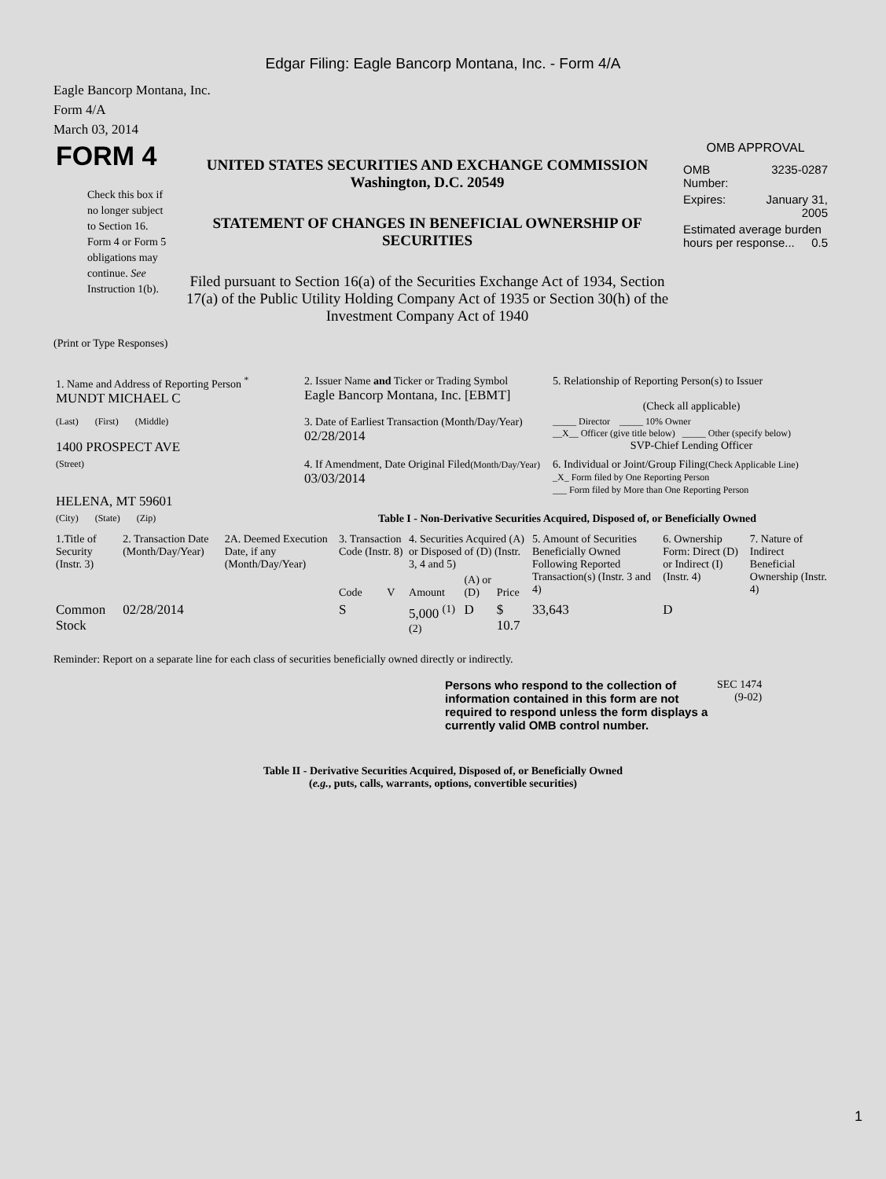Edgar Filing: Eagle Bancorp Montana, Inc. - Form 4/A
Eagle Bancorp Montana, Inc.
Form 4/A
March 03, 2014
| FORM 4 Check this box if no longer subject to Section 16. Form 4 or Form 5 obligations may continue. See Instruction 1(b). | UNITED STATES SECURITIES AND EXCHANGE COMMISSION Washington, D.C. 20549 STATEMENT OF CHANGES IN BENEFICIAL OWNERSHIP OF SECURITIES Filed pursuant to Section 16(a) of the Securities Exchange Act of 1934, Section 17(a) of the Public Utility Holding Company Act of 1935 or Section 30(h) of the Investment Company Act of 1940 | OMB APPROVAL / OMB Number: / 3235-0287 / / Expires: / January 31, 2005 / / Estimated average burden hours per response... 0.5 / / |
(Print or Type Responses)
| 1. Name and Address of Reporting Person <sup>*</sup> MUNDT MICHAEL C | 2. Issuer Name and Ticker or Trading Symbol Eagle Bancorp Montana, Inc. [EBMT] | 5. Relationship of Reporting Person(s) to Issuer (Check all applicable) |
| (Last) (First) (Middle) 1400 PROSPECT AVE | 3. Date of Earliest Transaction (Month/Day/Year) 02/28/2014 | _____ Director _____ 10% Owner __X__ Officer (give title below) _____ Other (specify below) SVP-Chief Lending Officer |
| (Street) HELENA, MT 59601 | 4. If Amendment, Date Original Filed (Month/Day/Year) 03/03/2014 | 6. Individual or Joint/Group Filing (Check Applicable Line) _X_ Form filed by One Reporting Person ___ Form filed by More than One Reporting Person |
| (City) (State) (Zip) | Table I - Non-Derivative Securities Acquired, Disposed of, or Beneficially Owned | |
| 1.Title of Security (Instr. 3) | 2. Transaction Date (Month/Day/Year) | 2A. Deemed Execution Date, if any (Month/Day/Year) | 3. Transaction Code (Instr. 8) | | 4. Securities Acquired (A) or Disposed of (D) (Instr. 3, 4 and 5) | | | 5. Amount of Securities Beneficially Owned Following Reported Transaction(s) (Instr. 3 and 4) | 6. Ownership Form: Direct (D) or Indirect (I) (Instr. 4) | 7. Nature of Indirect Beneficial Ownership (Instr. 4) |
| --- | --- | --- | --- | --- | --- | --- | --- | --- | --- | --- |
| | | | Code | V | Amount | (A) or (D) | Price | | | |
| Common Stock | 02/28/2014 | | S | | 5,000 <sup>(1)</sup> <sup>(2)</sup> | D | $ 10.7 | 33,643 | D | |
Reminder: Report on a separate line for each class of securities beneficially owned directly or indirectly.
| Persons who respond to the collection of information contained in this form are not required to respond unless the form displays a currently valid OMB control number. | SEC 1474 (9-02) |
Table II - Derivative Securities Acquired, Disposed of, or Beneficially Owned
(e.g., puts, calls, warrants, options, convertible securities)
1